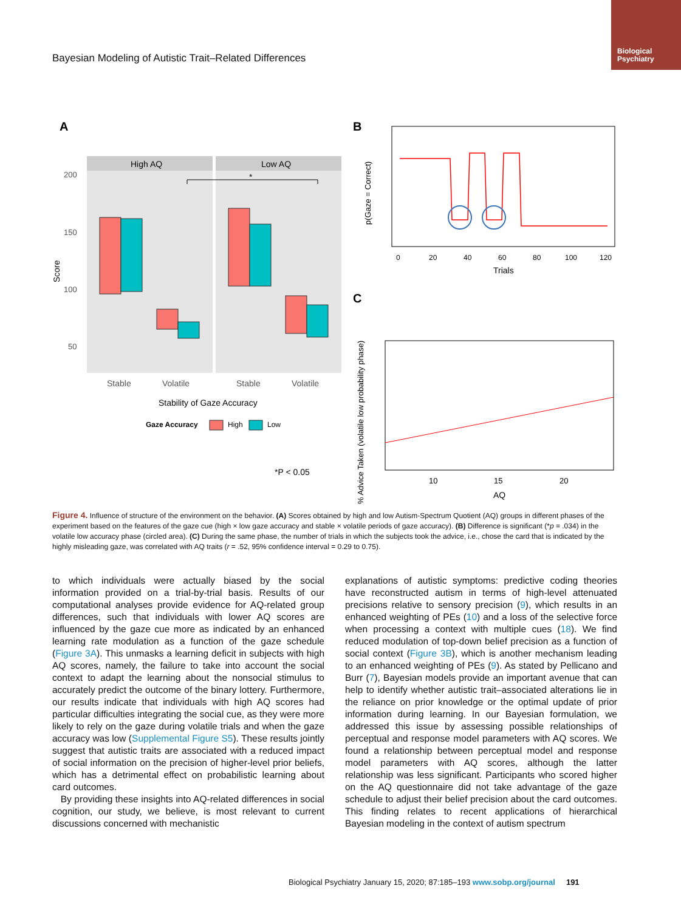Biological Psychiatry
Bayesian Modeling of Autistic Trait–Related Differences
A
High AQ
Low AQ
*
200
150
100
50
Score
Stable
Volatile
Stable
Volatile
Stability of Gaze Accuracy
Gaze Accuracy
High
Low
*P < 0.05
B
0
20
40
60
80
100
120
Trials
p(Gaze = Correct)
C
10
15
20
AQ
% Advice Taken (volatile low probability phase)
Figure 4. Influence of structure of the environment on the behavior. (A) Scores obtained by high and low Autism-Spectrum Quotient (AQ) groups in different phases of the experiment based on the features of the gaze cue (high × low gaze accuracy and stable × volatile periods of gaze accuracy). (B) Difference is significant (*p = .034) in the volatile low accuracy phase (circled area). (C) During the same phase, the number of trials in which the subjects took the advice, i.e., chose the card that is indicated by the highly misleading gaze, was correlated with AQ traits (r = .52, 95% confidence interval = 0.29 to 0.75).
to which individuals were actually biased by the social information provided on a trial-by-trial basis. Results of our computational analyses provide evidence for AQ-related group differences, such that individuals with lower AQ scores are influenced by the gaze cue more as indicated by an enhanced learning rate modulation as a function of the gaze schedule (Figure 3A). This unmasks a learning deficit in subjects with high AQ scores, namely, the failure to take into account the social context to adapt the learning about the nonsocial stimulus to accurately predict the outcome of the binary lottery. Furthermore, our results indicate that individuals with high AQ scores had particular difficulties integrating the social cue, as they were more likely to rely on the gaze during volatile trials and when the gaze accuracy was low (Supplemental Figure S5). These results jointly suggest that autistic traits are associated with a reduced impact of social information on the precision of higher-level prior beliefs, which has a detrimental effect on probabilistic learning about card outcomes.
By providing these insights into AQ-related differences in social cognition, our study, we believe, is most relevant to current discussions concerned with mechanistic
explanations of autistic symptoms: predictive coding theories have reconstructed autism in terms of high-level attenuated precisions relative to sensory precision (9), which results in an enhanced weighting of PEs (10) and a loss of the selective force when processing a context with multiple cues (18). We find reduced modulation of top-down belief precision as a function of social context (Figure 3B), which is another mechanism leading to an enhanced weighting of PEs (9). As stated by Pellicano and Burr (7), Bayesian models provide an important avenue that can help to identify whether autistic trait–associated alterations lie in the reliance on prior knowledge or the optimal update of prior information during learning. In our Bayesian formulation, we addressed this issue by assessing possible relationships of perceptual and response model parameters with AQ scores. We found a relationship between perceptual model and response model parameters with AQ scores, although the latter relationship was less significant. Participants who scored higher on the AQ questionnaire did not take advantage of the gaze schedule to adjust their belief precision about the card outcomes. This finding relates to recent applications of hierarchical Bayesian modeling in the context of autism spectrum
Biological Psychiatry January 15, 2020; 87:185–193 www.sobp.org/journal 191